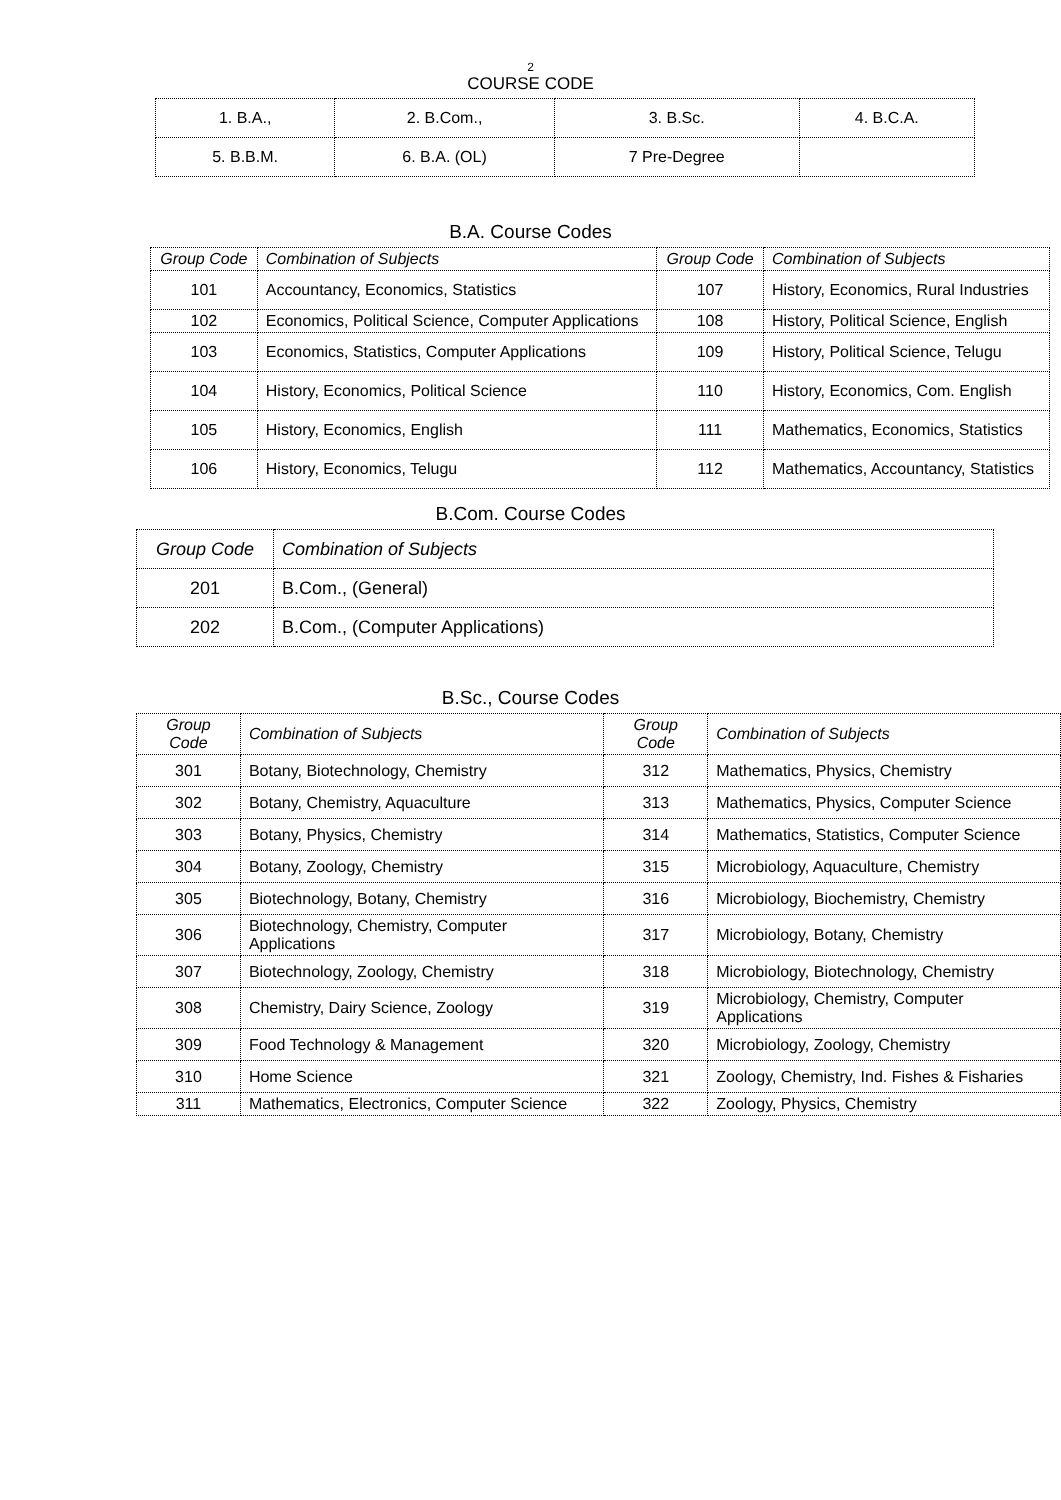2
COURSE CODE
| 1. B.A., | 2. B.Com., | 3. B.Sc. | 4. B.C.A. |
| 5. B.B.M. | 6. B.A. (OL) | 7 Pre-Degree | |
B.A. Course Codes
| Group Code | Combination of Subjects | Group Code | Combination of Subjects |
| --- | --- | --- | --- |
| 101 | Accountancy, Economics, Statistics | 107 | History, Economics, Rural Industries |
| 102 | Economics, Political Science, Computer Applications | 108 | History, Political Science, English |
| 103 | Economics, Statistics, Computer Applications | 109 | History, Political Science, Telugu |
| 104 | History, Economics, Political Science | 110 | History, Economics, Com. English |
| 105 | History, Economics, English | 111 | Mathematics, Economics, Statistics |
| 106 | History, Economics, Telugu | 112 | Mathematics, Accountancy, Statistics |
B.Com. Course Codes
| Group Code | Combination of Subjects |
| --- | --- |
| 201 | B.Com., (General) |
| 202 | B.Com., (Computer Applications) |
B.Sc., Course Codes
| Group Code | Combination of Subjects | Group Code | Combination of Subjects |
| --- | --- | --- | --- |
| 301 | Botany, Biotechnology, Chemistry | 312 | Mathematics, Physics, Chemistry |
| 302 | Botany, Chemistry, Aquaculture | 313 | Mathematics, Physics, Computer Science |
| 303 | Botany, Physics, Chemistry | 314 | Mathematics, Statistics, Computer Science |
| 304 | Botany, Zoology, Chemistry | 315 | Microbiology, Aquaculture, Chemistry |
| 305 | Biotechnology, Botany, Chemistry | 316 | Microbiology, Biochemistry, Chemistry |
| 306 | Biotechnology, Chemistry, Computer Applications | 317 | Microbiology, Botany, Chemistry |
| 307 | Biotechnology, Zoology, Chemistry | 318 | Microbiology, Biotechnology, Chemistry |
| 308 | Chemistry, Dairy Science, Zoology | 319 | Microbiology, Chemistry, Computer Applications |
| 309 | Food Technology & Management | 320 | Microbiology, Zoology, Chemistry |
| 310 | Home Science | 321 | Zoology, Chemistry, Ind. Fishes & Fisharies |
| 311 | Mathematics, Electronics, Computer Science | 322 | Zoology, Physics, Chemistry |